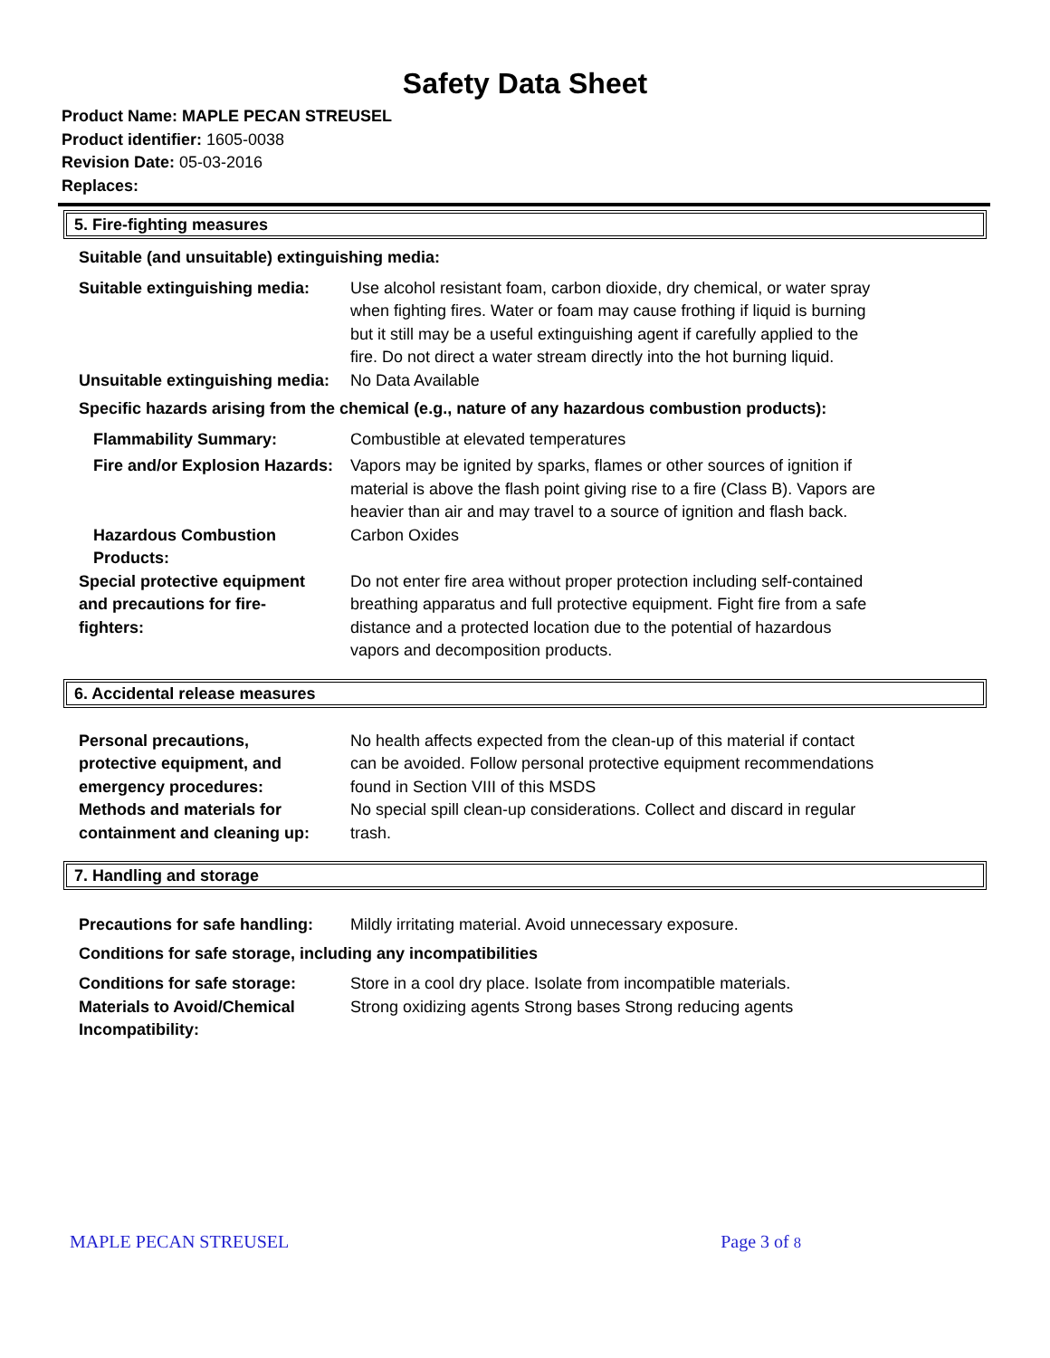Safety Data Sheet
Product Name: MAPLE PECAN STREUSEL
Product identifier: 1605-0038
Revision Date: 05-03-2016
Replaces:
5. Fire-fighting measures
Suitable (and unsuitable) extinguishing media:
Suitable extinguishing media:
Use alcohol resistant foam, carbon dioxide, dry chemical, or water spray when fighting fires. Water or foam may cause frothing if liquid is burning but it still may be a useful extinguishing agent if carefully applied to the fire. Do not direct a water stream directly into the hot burning liquid.
Unsuitable extinguishing media:
No Data Available
Specific hazards arising from the chemical (e.g., nature of any hazardous combustion products):
Flammability Summary: Combustible at elevated temperatures
Fire and/or Explosion Hazards:
Vapors may be ignited by sparks, flames or other sources of ignition if material is above the flash point giving rise to a fire (Class B). Vapors are heavier than air and may travel to a source of ignition and flash back.
Hazardous Combustion Products:
Carbon Oxides
Special protective equipment and precautions for fire-fighters:
Do not enter fire area without proper protection including self-contained breathing apparatus and full protective equipment. Fight fire from a safe distance and a protected location due to the potential of hazardous vapors and decomposition products.
6. Accidental release measures
Personal precautions, protective equipment, and emergency procedures:
No health affects expected from the clean-up of this material if contact can be avoided. Follow personal protective equipment recommendations found in Section VIII of this MSDS
Methods and materials for containment and cleaning up:
No special spill clean-up considerations. Collect and discard in regular trash.
7. Handling and storage
Precautions for safe handling:
Mildly irritating material. Avoid unnecessary exposure.
Conditions for safe storage, including any incompatibilities
Conditions for safe storage:
Store in a cool dry place. Isolate from incompatible materials.
Materials to Avoid/Chemical Incompatibility:
Strong oxidizing agents Strong bases Strong reducing agents
MAPLE PECAN STREUSEL Page 3 of 8